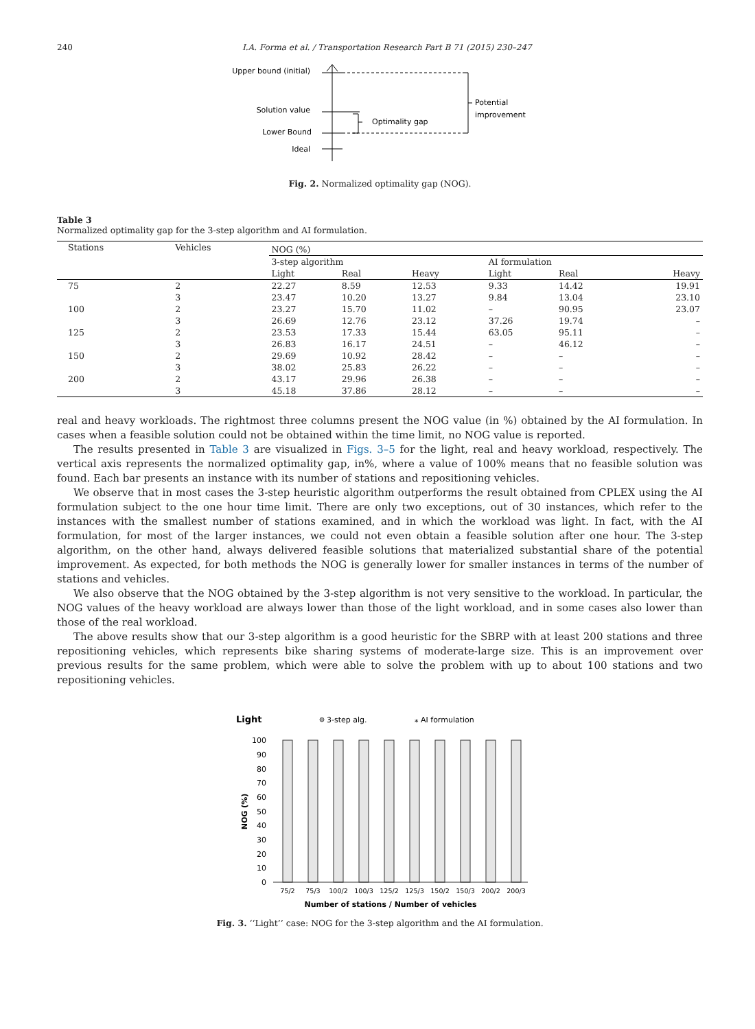240 I.A. Forma et al. / Transportation Research Part B 71 (2015) 230–247
Upper bound (initial)
Solution value
Lower Bound
Ideal
Optimality gap
Potential
improvement
Fig. 2. Normalized optimality gap (NOG).
Table 3
Normalized optimality gap for the 3-step algorithm and AI formulation.
| Stations | Vehicles | NOG (%) | | | | | |
| --- | --- | --- | --- | --- | --- | --- | --- |
| | | 3-step algorithm | | | AI formulation | | |
| | | Light | Real | Heavy | Light | Real | Heavy |
| 75 | 2 | 22.27 | 8.59 | 12.53 | 9.33 | 14.42 | 19.91 |
| | 3 | 23.47 | 10.20 | 13.27 | 9.84 | 13.04 | 23.10 |
| 100 | 2 | 23.27 | 15.70 | 11.02 | – | 90.95 | 23.07 |
| | 3 | 26.69 | 12.76 | 23.12 | 37.26 | 19.74 | – |
| 125 | 2 | 23.53 | 17.33 | 15.44 | 63.05 | 95.11 | – |
| | 3 | 26.83 | 16.17 | 24.51 | – | 46.12 | – |
| 150 | 2 | 29.69 | 10.92 | 28.42 | – | – | – |
| | 3 | 38.02 | 25.83 | 26.22 | – | – | – |
| 200 | 2 | 43.17 | 29.96 | 26.38 | – | – | – |
| | 3 | 45.18 | 37.86 | 28.12 | – | – | – |
real and heavy workloads. The rightmost three columns present the NOG value (in %) obtained by the AI formulation. In cases when a feasible solution could not be obtained within the time limit, no NOG value is reported.
The results presented in Table 3 are visualized in Figs. 3–5 for the light, real and heavy workload, respectively. The vertical axis represents the normalized optimality gap, in%, where a value of 100% means that no feasible solution was found. Each bar presents an instance with its number of stations and repositioning vehicles.
We observe that in most cases the 3-step heuristic algorithm outperforms the result obtained from CPLEX using the AI formulation subject to the one hour time limit. There are only two exceptions, out of 30 instances, which refer to the instances with the smallest number of stations examined, and in which the workload was light. In fact, with the AI formulation, for most of the larger instances, we could not even obtain a feasible solution after one hour. The 3-step algorithm, on the other hand, always delivered feasible solutions that materialized substantial share of the potential improvement. As expected, for both methods the NOG is generally lower for smaller instances in terms of the number of stations and vehicles.
We also observe that the NOG obtained by the 3-step algorithm is not very sensitive to the workload. In particular, the NOG values of the heavy workload are always lower than those of the light workload, and in some cases also lower than those of the real workload.
The above results show that our 3-step algorithm is a good heuristic for the SBRP with at least 200 stations and three repositioning vehicles, which represents bike sharing systems of moderate-large size. This is an improvement over previous results for the same problem, which were able to solve the problem with up to about 100 stations and two repositioning vehicles.
Light
3-step alg.
⁎ AI formulation
100
90
80
70
60
50
40
30
20
10
0
NOG (%)
75/2
75/3
100/2
100/3
125/2
125/3
150/2
150/3
200/2
200/3
Number of stations / Number of vehicles
Fig. 3. ‘‘Light’’ case: NOG for the 3-step algorithm and the AI formulation.